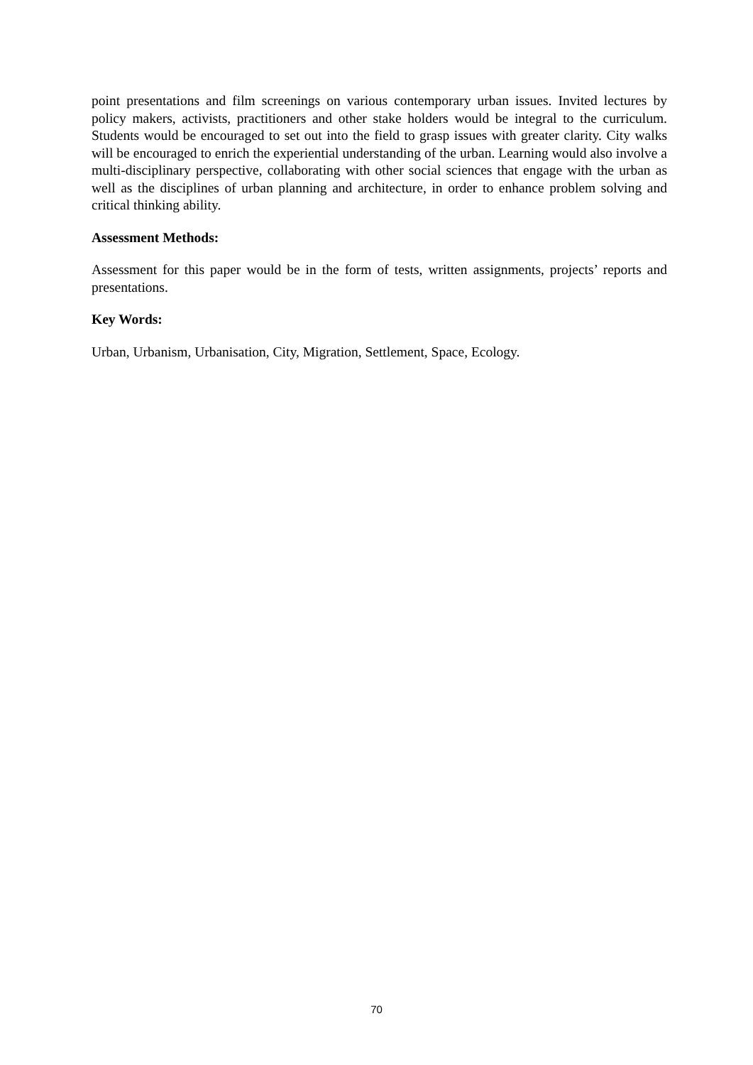point presentations and film screenings on various contemporary urban issues. Invited lectures by policy makers, activists, practitioners and other stake holders would be integral to the curriculum. Students would be encouraged to set out into the field to grasp issues with greater clarity. City walks will be encouraged to enrich the experiential understanding of the urban. Learning would also involve a multi-disciplinary perspective, collaborating with other social sciences that engage with the urban as well as the disciplines of urban planning and architecture, in order to enhance problem solving and critical thinking ability.
Assessment Methods:
Assessment for this paper would be in the form of tests, written assignments, projects’ reports and presentations.
Key Words:
Urban, Urbanism, Urbanisation, City, Migration, Settlement, Space, Ecology.
70